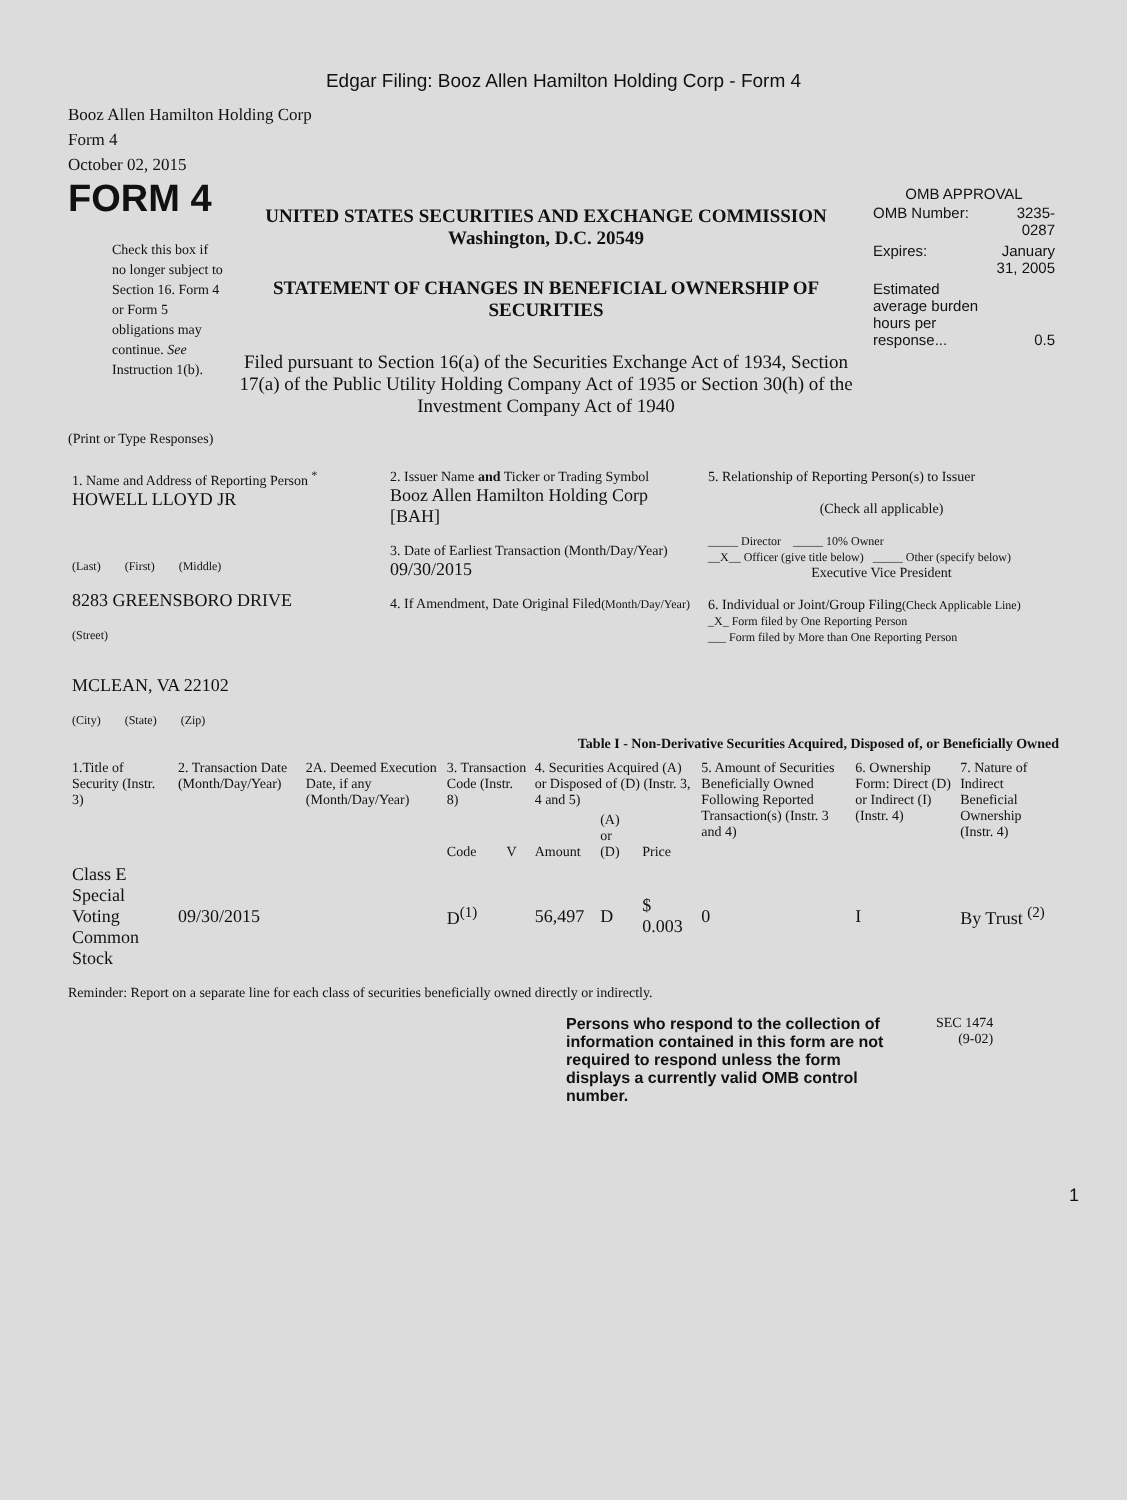Edgar Filing: Booz Allen Hamilton Holding Corp - Form 4
Booz Allen Hamilton Holding Corp
Form 4
October 02, 2015
FORM 4
Check this box if no longer subject to Section 16. Form 4 or Form 5 obligations may continue. See Instruction 1(b).
UNITED STATES SECURITIES AND EXCHANGE COMMISSION
Washington, D.C. 20549
STATEMENT OF CHANGES IN BENEFICIAL OWNERSHIP OF SECURITIES
Filed pursuant to Section 16(a) of the Securities Exchange Act of 1934, Section 17(a) of the Public Utility Holding Company Act of 1935 or Section 30(h) of the Investment Company Act of 1940
OMB APPROVAL
| OMB Number: | 3235-0287 |
| Expires: | January 31, 2005 |
| Estimated average burden hours per response... | 0.5 |
(Print or Type Responses)
| 1. Name and Address of Reporting Person <sup>*</sup> HOWELL LLOYD JR (Last) (First) (Middle) 8283 GREENSBORO DRIVE (Street) MCLEAN, VA 22102 (City) (State) (Zip) | 2. Issuer Name and Ticker or Trading Symbol Booz Allen Hamilton Holding Corp [BAH] 3. Date of Earliest Transaction (Month/Day/Year) 09/30/2015 4. If Amendment, Date Original Filed (Month/Day/Year) | 5. Relationship of Reporting Person(s) to Issuer (Check all applicable) _____ Director _____ 10% Owner __X__ Officer (give title below) _____ Other (specify below) Executive Vice President 6. Individual or Joint/Group Filing (Check Applicable Line) _X_ Form filed by One Reporting Person ___ Form filed by More than One Reporting Person |
Table I - Non-Derivative Securities Acquired, Disposed of, or Beneficially Owned
| 1.Title of Security (Instr. 3) | 2. Transaction Date (Month/Day/Year) | 2A. Deemed Execution Date, if any (Month/Day/Year) | 3. Transaction Code (Instr. 8) | | 4. Securities Acquired (A) or Disposed of (D) (Instr. 3, 4 and 5) | | | 5. Amount of Securities Beneficially Owned Following Reported Transaction(s) (Instr. 3 and 4) | 6. Ownership Form: Direct (D) or Indirect (I) (Instr. 4) | 7. Nature of Indirect Beneficial Ownership (Instr. 4) |
| --- | --- | --- | --- | --- | --- | --- | --- | --- | --- | --- |
| | | | Code | V | Amount | (A) or (D) | Price | | | |
| Class E Special Voting Common Stock | 09/30/2015 | | D<sup>(1)</sup> | | 56,497 | D | $ 0.003 | 0 | I | By Trust <sup>(2)</sup> |
Reminder: Report on a separate line for each class of securities beneficially owned directly or indirectly.
Persons who respond to the collection of information contained in this form are not required to respond unless the form displays a currently valid OMB control number.
SEC 1474
(9-02)
1